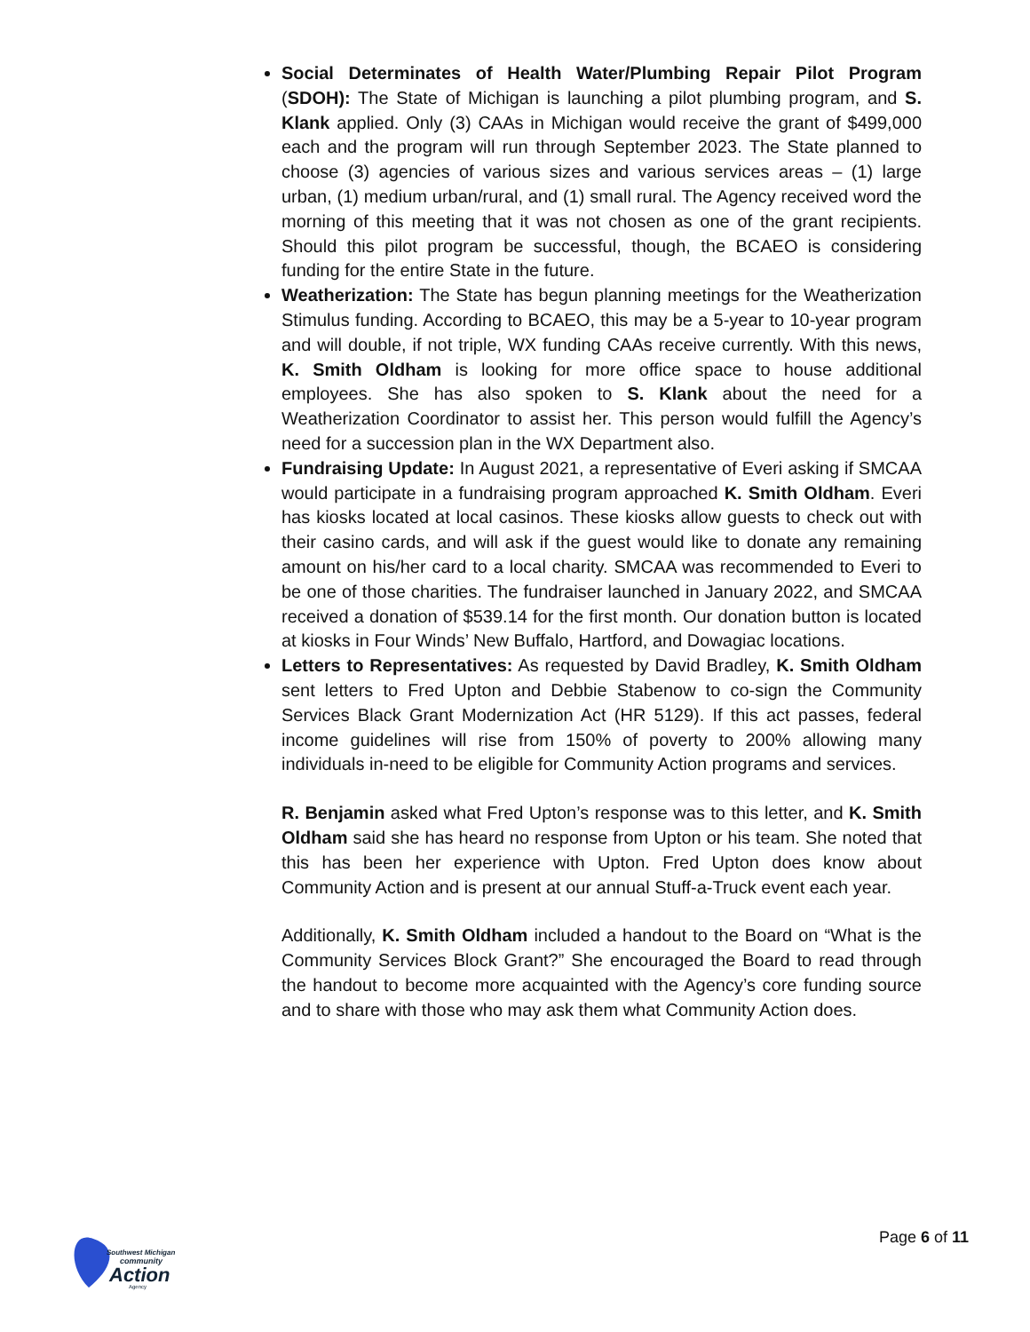Social Determinates of Health Water/Plumbing Repair Pilot Program (SDOH): The State of Michigan is launching a pilot plumbing program, and S. Klank applied. Only (3) CAAs in Michigan would receive the grant of $499,000 each and the program will run through September 2023. The State planned to choose (3) agencies of various sizes and various services areas – (1) large urban, (1) medium urban/rural, and (1) small rural. The Agency received word the morning of this meeting that it was not chosen as one of the grant recipients. Should this pilot program be successful, though, the BCAEO is considering funding for the entire State in the future.
Weatherization: The State has begun planning meetings for the Weatherization Stimulus funding. According to BCAEO, this may be a 5-year to 10-year program and will double, if not triple, WX funding CAAs receive currently. With this news, K. Smith Oldham is looking for more office space to house additional employees. She has also spoken to S. Klank about the need for a Weatherization Coordinator to assist her. This person would fulfill the Agency’s need for a succession plan in the WX Department also.
Fundraising Update: In August 2021, a representative of Everi asking if SMCAA would participate in a fundraising program approached K. Smith Oldham. Everi has kiosks located at local casinos. These kiosks allow guests to check out with their casino cards, and will ask if the guest would like to donate any remaining amount on his/her card to a local charity. SMCAA was recommended to Everi to be one of those charities. The fundraiser launched in January 2022, and SMCAA received a donation of $539.14 for the first month. Our donation button is located at kiosks in Four Winds’ New Buffalo, Hartford, and Dowagiac locations.
Letters to Representatives: As requested by David Bradley, K. Smith Oldham sent letters to Fred Upton and Debbie Stabenow to co-sign the Community Services Black Grant Modernization Act (HR 5129). If this act passes, federal income guidelines will rise from 150% of poverty to 200% allowing many individuals in-need to be eligible for Community Action programs and services.
R. Benjamin asked what Fred Upton’s response was to this letter, and K. Smith Oldham said she has heard no response from Upton or his team. She noted that this has been her experience with Upton. Fred Upton does know about Community Action and is present at our annual Stuff-a-Truck event each year.
Additionally, K. Smith Oldham included a handout to the Board on “What is the Community Services Block Grant?” She encouraged the Board to read through the handout to become more acquainted with the Agency’s core funding source and to share with those who may ask them what Community Action does.
Southwest Michigan
community
Action
Agency
Page 6 of 11